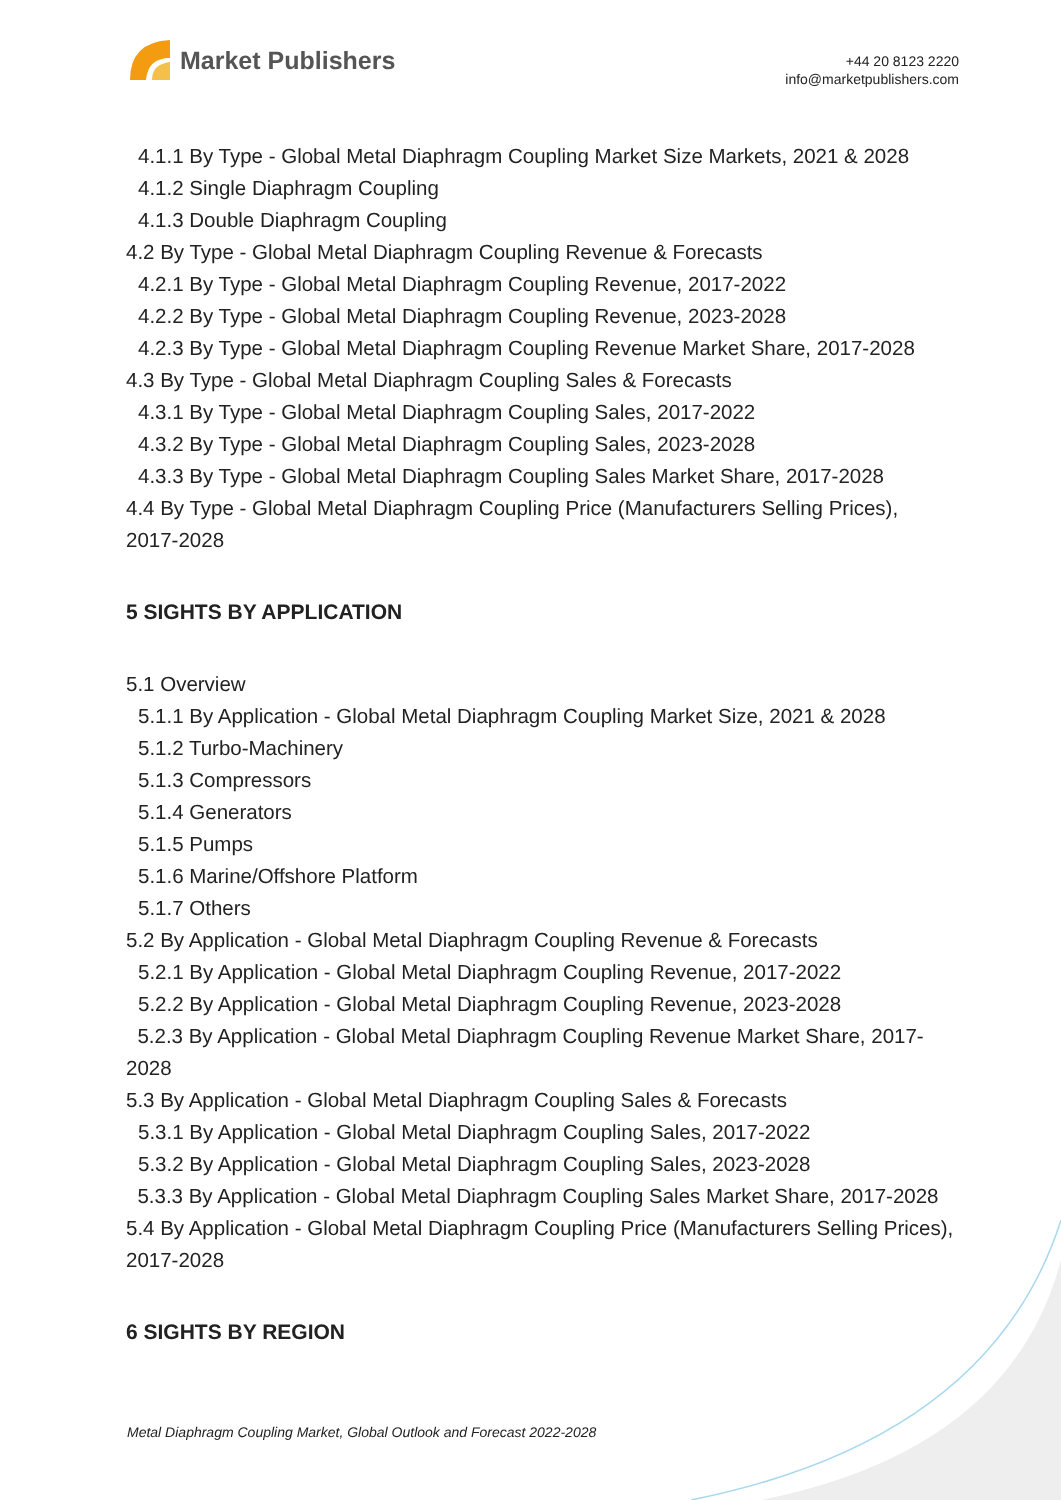Market Publishers
+44 20 8123 2220
info@marketpublishers.com
4.1.1 By Type - Global Metal Diaphragm Coupling Market Size Markets, 2021 & 2028
4.1.2 Single Diaphragm Coupling
4.1.3 Double Diaphragm Coupling
4.2 By Type - Global Metal Diaphragm Coupling Revenue & Forecasts
4.2.1 By Type - Global Metal Diaphragm Coupling Revenue, 2017-2022
4.2.2 By Type - Global Metal Diaphragm Coupling Revenue, 2023-2028
4.2.3 By Type - Global Metal Diaphragm Coupling Revenue Market Share, 2017-2028
4.3 By Type - Global Metal Diaphragm Coupling Sales & Forecasts
4.3.1 By Type - Global Metal Diaphragm Coupling Sales, 2017-2022
4.3.2 By Type - Global Metal Diaphragm Coupling Sales, 2023-2028
4.3.3 By Type - Global Metal Diaphragm Coupling Sales Market Share, 2017-2028
4.4 By Type - Global Metal Diaphragm Coupling Price (Manufacturers Selling Prices), 2017-2028
5 SIGHTS BY APPLICATION
5.1 Overview
5.1.1 By Application - Global Metal Diaphragm Coupling Market Size, 2021 & 2028
5.1.2 Turbo-Machinery
5.1.3 Compressors
5.1.4 Generators
5.1.5 Pumps
5.1.6 Marine/Offshore Platform
5.1.7 Others
5.2 By Application - Global Metal Diaphragm Coupling Revenue & Forecasts
5.2.1 By Application - Global Metal Diaphragm Coupling Revenue, 2017-2022
5.2.2 By Application - Global Metal Diaphragm Coupling Revenue, 2023-2028
5.2.3 By Application - Global Metal Diaphragm Coupling Revenue Market Share, 2017-2028
5.3 By Application - Global Metal Diaphragm Coupling Sales & Forecasts
5.3.1 By Application - Global Metal Diaphragm Coupling Sales, 2017-2022
5.3.2 By Application - Global Metal Diaphragm Coupling Sales, 2023-2028
5.3.3 By Application - Global Metal Diaphragm Coupling Sales Market Share, 2017-2028
5.4 By Application - Global Metal Diaphragm Coupling Price (Manufacturers Selling Prices), 2017-2028
6 SIGHTS BY REGION
Metal Diaphragm Coupling Market, Global Outlook and Forecast 2022-2028